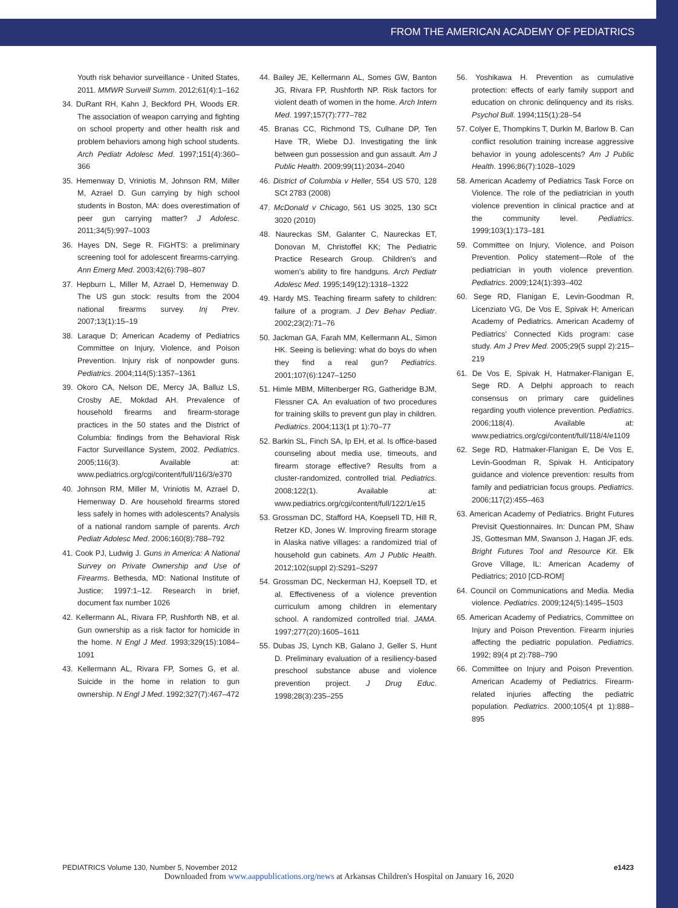FROM THE AMERICAN ACADEMY OF PEDIATRICS
Youth risk behavior surveillance - United States, 2011. MMWR Surveill Summ. 2012;61(4):1–162
34. DuRant RH, Kahn J, Beckford PH, Woods ER. The association of weapon carrying and fighting on school property and other health risk and problem behaviors among high school students. Arch Pediatr Adolesc Med. 1997;151(4):360–366
35. Hemenway D, Vriniotis M, Johnson RM, Miller M, Azrael D. Gun carrying by high school students in Boston, MA: does overestimation of peer gun carrying matter? J Adolesc. 2011;34(5):997–1003
36. Hayes DN, Sege R. FiGHTS: a preliminary screening tool for adolescent firearms-carrying. Ann Emerg Med. 2003;42(6):798–807
37. Hepburn L, Miller M, Azrael D, Hemenway D. The US gun stock: results from the 2004 national firearms survey. Inj Prev. 2007;13(1):15–19
38. Laraque D; American Academy of Pediatrics Committee on Injury, Violence, and Poison Prevention. Injury risk of nonpowder guns. Pediatrics. 2004;114(5):1357–1361
39. Okoro CA, Nelson DE, Mercy JA, Balluz LS, Crosby AE, Mokdad AH. Prevalence of household firearms and firearm-storage practices in the 50 states and the District of Columbia: findings from the Behavioral Risk Factor Surveillance System, 2002. Pediatrics. 2005;116(3). Available at: www.pediatrics.org/cgi/content/full/116/3/e370
40. Johnson RM, Miller M, Vriniotis M, Azrael D, Hemenway D. Are household firearms stored less safely in homes with adolescents? Analysis of a national random sample of parents. Arch Pediatr Adolesc Med. 2006;160(8):788–792
41. Cook PJ, Ludwig J. Guns in America: A National Survey on Private Ownership and Use of Firearms. Bethesda, MD: National Institute of Justice; 1997:1–12. Research in brief, document fax number 1026
42. Kellermann AL, Rivara FP, Rushforth NB, et al. Gun ownership as a risk factor for homicide in the home. N Engl J Med. 1993;329(15):1084–1091
43. Kellermann AL, Rivara FP, Somes G, et al. Suicide in the home in relation to gun ownership. N Engl J Med. 1992;327(7):467–472
44. Bailey JE, Kellermann AL, Somes GW, Banton JG, Rivara FP, Rushforth NP. Risk factors for violent death of women in the home. Arch Intern Med. 1997;157(7):777–782
45. Branas CC, Richmond TS, Culhane DP, Ten Have TR, Wiebe DJ. Investigating the link between gun possession and gun assault. Am J Public Health. 2009;99(11):2034–2040
46. District of Columbia v Heller, 554 US 570, 128 SCt 2783 (2008)
47. McDonald v Chicago, 561 US 3025, 130 SCt 3020 (2010)
48. Naureckas SM, Galanter C, Naureckas ET, Donovan M, Christoffel KK; The Pediatric Practice Research Group. Children’s and women’s ability to fire handguns. Arch Pediatr Adolesc Med. 1995;149(12):1318–1322
49. Hardy MS. Teaching firearm safety to children: failure of a program. J Dev Behav Pediatr. 2002;23(2):71–76
50. Jackman GA, Farah MM, Kellermann AL, Simon HK. Seeing is believing: what do boys do when they find a real gun? Pediatrics. 2001;107(6):1247–1250
51. Himle MBM, Miltenberger RG, Gatheridge BJM, Flessner CA. An evaluation of two procedures for training skills to prevent gun play in children. Pediatrics. 2004;113(1 pt 1):70–77
52. Barkin SL, Finch SA, Ip EH, et al. Is office-based counseling about media use, timeouts, and firearm storage effective? Results from a cluster-randomized, controlled trial. Pediatrics. 2008;122(1). Available at: www.pediatrics.org/cgi/content/full/122/1/e15
53. Grossman DC, Stafford HA, Koepsell TD, Hill R, Retzer KD, Jones W. Improving firearm storage in Alaska native villages: a randomized trial of household gun cabinets. Am J Public Health. 2012;102(suppl 2):S291–S297
54. Grossman DC, Neckerman HJ, Koepsell TD, et al. Effectiveness of a violence prevention curriculum among children in elementary school. A randomized controlled trial. JAMA. 1997;277(20):1605–1611
55. Dubas JS, Lynch KB, Galano J, Geller S, Hunt D. Preliminary evaluation of a resiliency-based preschool substance abuse and violence prevention project. J Drug Educ. 1998;28(3):235–255
56. Yoshikawa H. Prevention as cumulative protection: effects of early family support and education on chronic delinquency and its risks. Psychol Bull. 1994;115(1):28–54
57. Colyer E, Thompkins T, Durkin M, Barlow B. Can conflict resolution training increase aggressive behavior in young adolescents? Am J Public Health. 1996;86(7):1028–1029
58. American Academy of Pediatrics Task Force on Violence. The role of the pediatrician in youth violence prevention in clinical practice and at the community level. Pediatrics. 1999;103(1):173–181
59. Committee on Injury, Violence, and Poison Prevention. Policy statement—Role of the pediatrician in youth violence prevention. Pediatrics. 2009;124(1):393–402
60. Sege RD, Flanigan E, Levin-Goodman R, Licenziato VG, De Vos E, Spivak H; American Academy of Pediatrics. American Academy of Pediatrics’ Connected Kids program: case study. Am J Prev Med. 2005;29(5 suppl 2):215–219
61. De Vos E, Spivak H, Hatmaker-Flanigan E, Sege RD. A Delphi approach to reach consensus on primary care guidelines regarding youth violence prevention. Pediatrics. 2006;118(4). Available at: www.pediatrics.org/cgi/content/full/118/4/e1109
62. Sege RD, Hatmaker-Flanigan E, De Vos E, Levin-Goodman R, Spivak H. Anticipatory guidance and violence prevention: results from family and pediatrician focus groups. Pediatrics. 2006;117(2):455–463
63. American Academy of Pediatrics. Bright Futures Previsit Questionnaires. In: Duncan PM, Shaw JS, Gottesman MM, Swanson J, Hagan JF, eds. Bright Futures Tool and Resource Kit. Elk Grove Village, IL: American Academy of Pediatrics; 2010 [CD-ROM]
64. Council on Communications and Media. Media violence. Pediatrics. 2009;124(5):1495–1503
65. American Academy of Pediatrics, Committee on Injury and Poison Prevention. Firearm injuries affecting the pediatric population. Pediatrics. 1992; 89(4 pt 2):788–790
66. Committee on Injury and Poison Prevention. American Academy of Pediatrics. Firearm-related injuries affecting the pediatric population. Pediatrics. 2000;105(4 pt 1):888–895
PEDIATRICS Volume 130, Number 5, November 2012 e1423
Downloaded from www.aappublications.org/news at Arkansas Children's Hospital on January 16, 2020